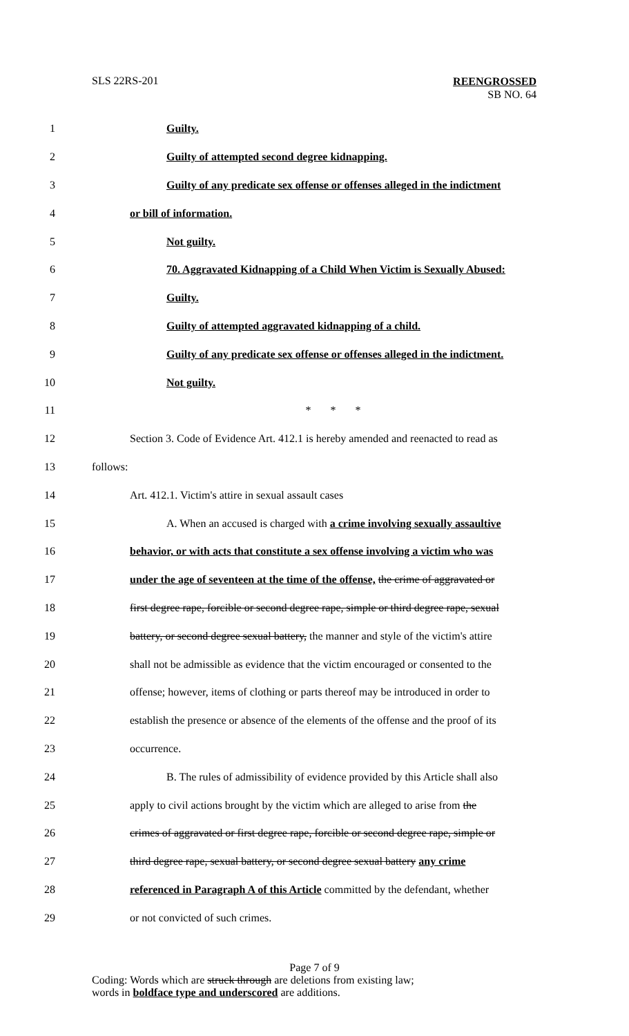SLS 22RS-201
REENGROSSED
SB NO. 64
1 Guilty.
2 Guilty of attempted second degree kidnapping.
3
Guilty of any predicate sex offense or offenses alleged in the indictment
4 or bill of information.
5 Not guilty.
6
70. Aggravated Kidnapping of a Child When Victim is Sexually Abused:
7 Guilty.
8 Guilty of attempted aggravated kidnapping of a child.
9
Guilty of any predicate sex offense or offenses alleged in the indictment.
10 Not guilty.
11 * * *
12
Section 3. Code of Evidence Art. 412.1 is hereby amended and reenacted to read as
13 follows:
14 Art. 412.1. Victim's attire in sexual assault cases
15
A. When an accused is charged with a crime involving sexually assaultive
16
behavior, or with acts that constitute a sex offense involving a victim who was
17
under the age of seventeen at the time of the offense, the crime of aggravated or
18
first degree rape, forcible or second degree rape, simple or third degree rape, sexual
19
battery, or second degree sexual battery, the manner and style of the victim's attire
20
shall not be admissible as evidence that the victim encouraged or consented to the
21
offense; however, items of clothing or parts thereof may be introduced in order to
22
establish the presence or absence of the elements of the offense and the proof of its
23 occurrence.
24
B. The rules of admissibility of evidence provided by this Article shall also
25
apply to civil actions brought by the victim which are alleged to arise from the
26
crimes of aggravated or first degree rape, forcible or second degree rape, simple or
27
third degree rape, sexual battery, or second degree sexual battery any crime
28
referenced in Paragraph A of this Article committed by the defendant, whether
29 or not convicted of such crimes.
Page 7 of 9
Coding: Words which are struck through are deletions from existing law;
words in boldface type and underscored are additions.